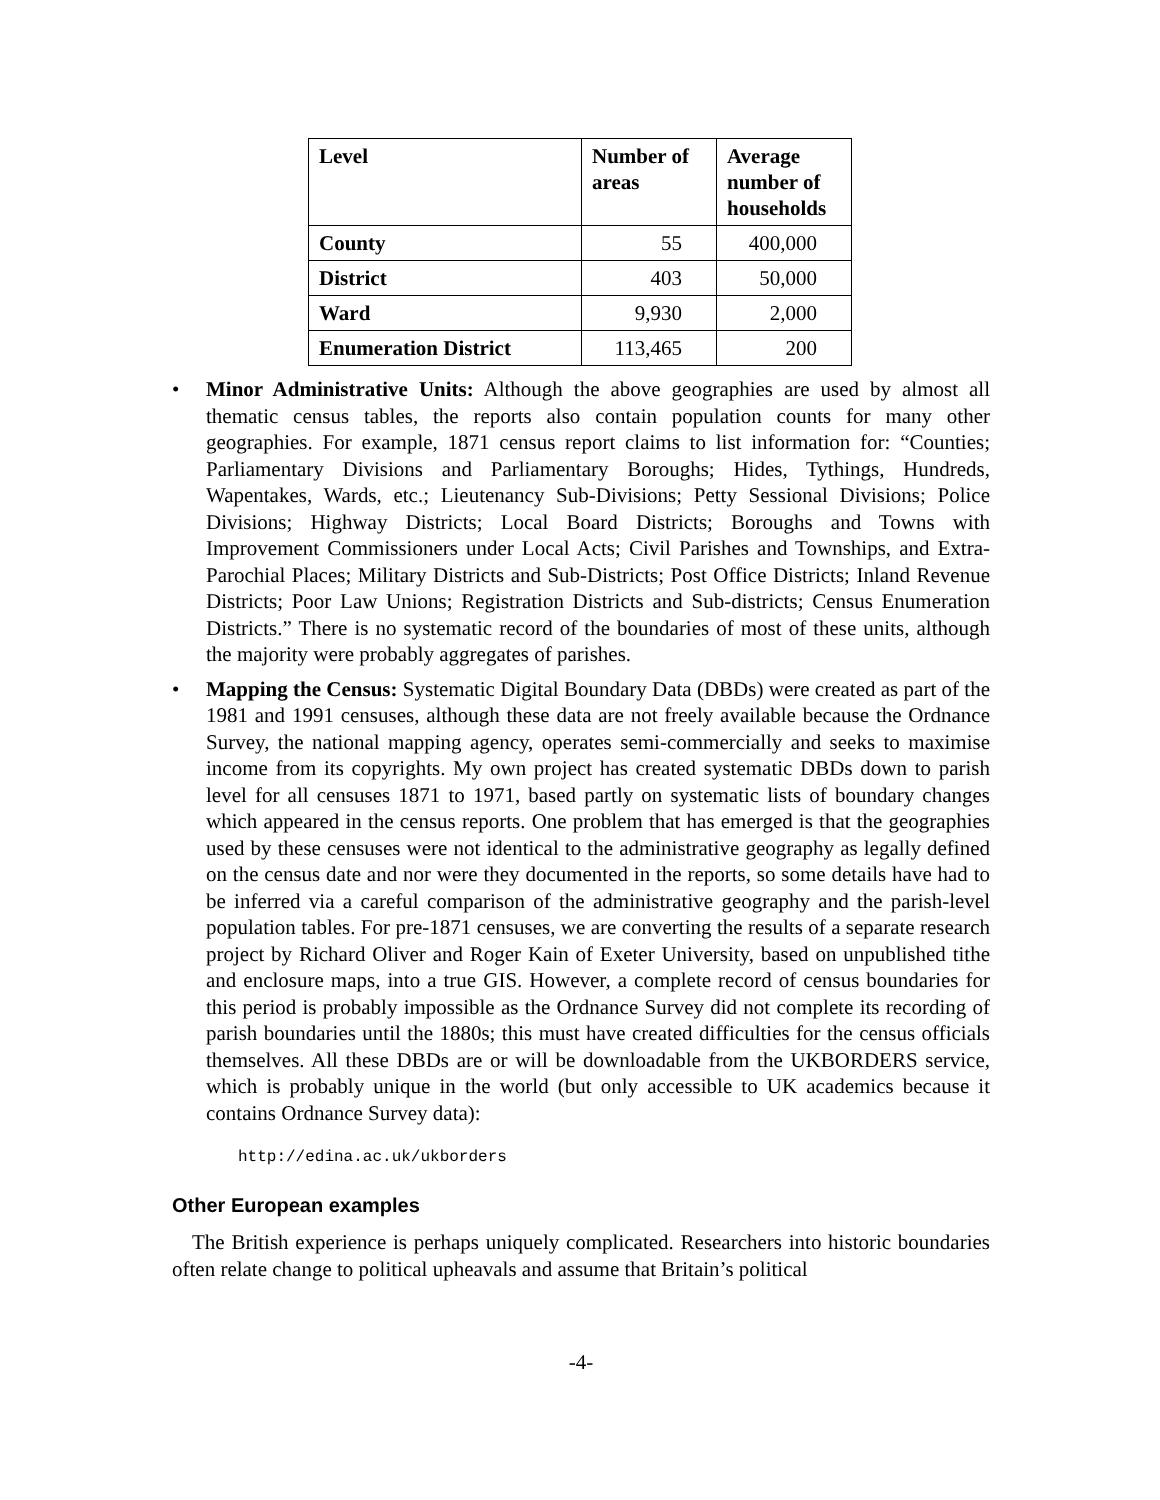| Level | Number of areas | Average number of households |
| --- | --- | --- |
| County | 55 | 400,000 |
| District | 403 | 50,000 |
| Ward | 9,930 | 2,000 |
| Enumeration District | 113,465 | 200 |
• Minor Administrative Units: Although the above geographies are used by almost all thematic census tables, the reports also contain population counts for many other geographies. For example, 1871 census report claims to list information for: “Counties; Parliamentary Divisions and Parliamentary Boroughs; Hides, Tythings, Hundreds, Wapentakes, Wards, etc.; Lieutenancy Sub-Divisions; Petty Sessional Divisions; Police Divisions; Highway Districts; Local Board Districts; Boroughs and Towns with Improvement Commissioners under Local Acts; Civil Parishes and Townships, and Extra-Parochial Places; Military Districts and Sub-Districts; Post Office Districts; Inland Revenue Districts; Poor Law Unions; Registration Districts and Sub-districts; Census Enumeration Districts.” There is no systematic record of the boundaries of most of these units, although the majority were probably aggregates of parishes.
• Mapping the Census: Systematic Digital Boundary Data (DBDs) were created as part of the 1981 and 1991 censuses, although these data are not freely available because the Ordnance Survey, the national mapping agency, operates semi-commercially and seeks to maximise income from its copyrights. My own project has created systematic DBDs down to parish level for all censuses 1871 to 1971, based partly on systematic lists of boundary changes which appeared in the census reports. One problem that has emerged is that the geographies used by these censuses were not identical to the administrative geography as legally defined on the census date and nor were they documented in the reports, so some details have had to be inferred via a careful comparison of the administrative geography and the parish-level population tables. For pre-1871 censuses, we are converting the results of a separate research project by Richard Oliver and Roger Kain of Exeter University, based on unpublished tithe and enclosure maps, into a true GIS. However, a complete record of census boundaries for this period is probably impossible as the Ordnance Survey did not complete its recording of parish boundaries until the 1880s; this must have created difficulties for the census officials themselves. All these DBDs are or will be downloadable from the UKBORDERS service, which is probably unique in the world (but only accessible to UK academics because it contains Ordnance Survey data):
http://edina.ac.uk/ukborders
Other European examples
The British experience is perhaps uniquely complicated. Researchers into historic boundaries often relate change to political upheavals and assume that Britain’s political
-4-